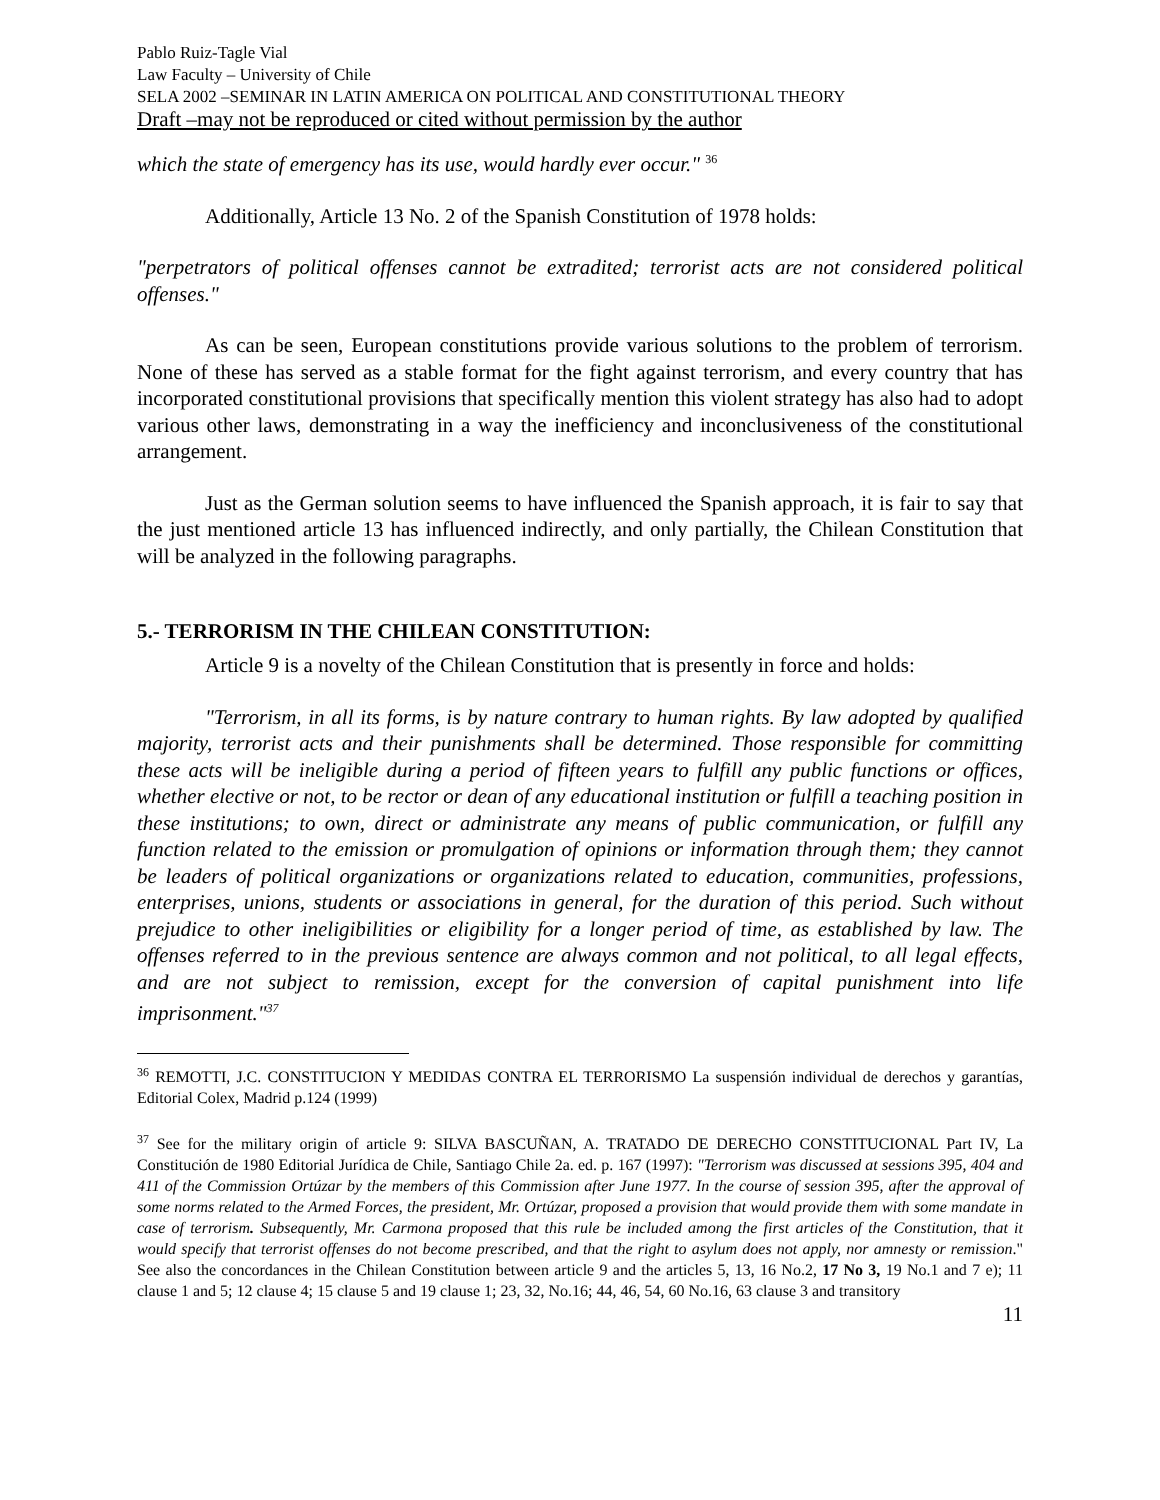Pablo Ruiz-Tagle Vial
Law Faculty – University of Chile
SELA 2002 –SEMINAR IN LATIN AMERICA ON POLITICAL AND CONSTITUTIONAL THEORY
Draft –may not be reproduced or cited without permission by the author
which the state of emergency has its use, would hardly ever occur." <sup>36</sup>
Additionally, Article 13 No. 2 of the Spanish Constitution of 1978 holds:
"perpetrators of political offenses cannot be extradited; terrorist acts are not considered political offenses."
As can be seen, European constitutions provide various solutions to the problem of terrorism. None of these has served as a stable format for the fight against terrorism, and every country that has incorporated constitutional provisions that specifically mention this violent strategy has also had to adopt various other laws, demonstrating in a way the inefficiency and inconclusiveness of the constitutional arrangement.
Just as the German solution seems to have influenced the Spanish approach, it is fair to say that the just mentioned article 13 has influenced indirectly, and only partially, the Chilean Constitution that will be analyzed in the following paragraphs.
5.- TERRORISM IN THE CHILEAN CONSTITUTION:
Article 9 is a novelty of the Chilean Constitution that is presently in force and holds:
"Terrorism, in all its forms, is by nature contrary to human rights. By law adopted by qualified majority, terrorist acts and their punishments shall be determined. Those responsible for committing these acts will be ineligible during a period of fifteen years to fulfill any public functions or offices, whether elective or not, to be rector or dean of any educational institution or fulfill a teaching position in these institutions; to own, direct or administrate any means of public communication, or fulfill any function related to the emission or promulgation of opinions or information through them; they cannot be leaders of political organizations or organizations related to education, communities, professions, enterprises, unions, students or associations in general, for the duration of this period. Such without prejudice to other ineligibilities or eligibility for a longer period of time, as established by law. The offenses referred to in the previous sentence are always common and not political, to all legal effects, and are not subject to remission, except for the conversion of capital punishment into life imprisonment."<sup>37</sup>
<sup>36</sup> REMOTTI, J.C. CONSTITUCION Y MEDIDAS CONTRA EL TERRORISMO La suspensión individual de derechos y garantías, Editorial Colex, Madrid p.124 (1999)
<sup>37</sup> See for the military origin of article 9: SILVA BASCUÑAN, A. TRATADO DE DERECHO CONSTITUCIONAL Part IV, La Constitución de 1980 Editorial Jurídica de Chile, Santiago Chile 2a. ed. p. 167 (1997): "Terrorism was discussed at sessions 395, 404 and 411 of the Commission Ortúzar by the members of this Commission after June 1977. In the course of session 395, after the approval of some norms related to the Armed Forces, the president, Mr. Ortúzar, proposed a provision that would provide them with some mandate in case of terrorism. Subsequently, Mr. Carmona proposed that this rule be included among the first articles of the Constitution, that it would specify that terrorist offenses do not become prescribed, and that the right to asylum does not apply, nor amnesty or remission." See also the concordances in the Chilean Constitution between article 9 and the articles 5, 13, 16 No.2, 17 No 3, 19 No.1 and 7 e); 11 clause 1 and 5; 12 clause 4; 15 clause 5 and 19 clause 1; 23, 32, No.16; 44, 46, 54, 60 No.16, 63 clause 3 and transitory
11